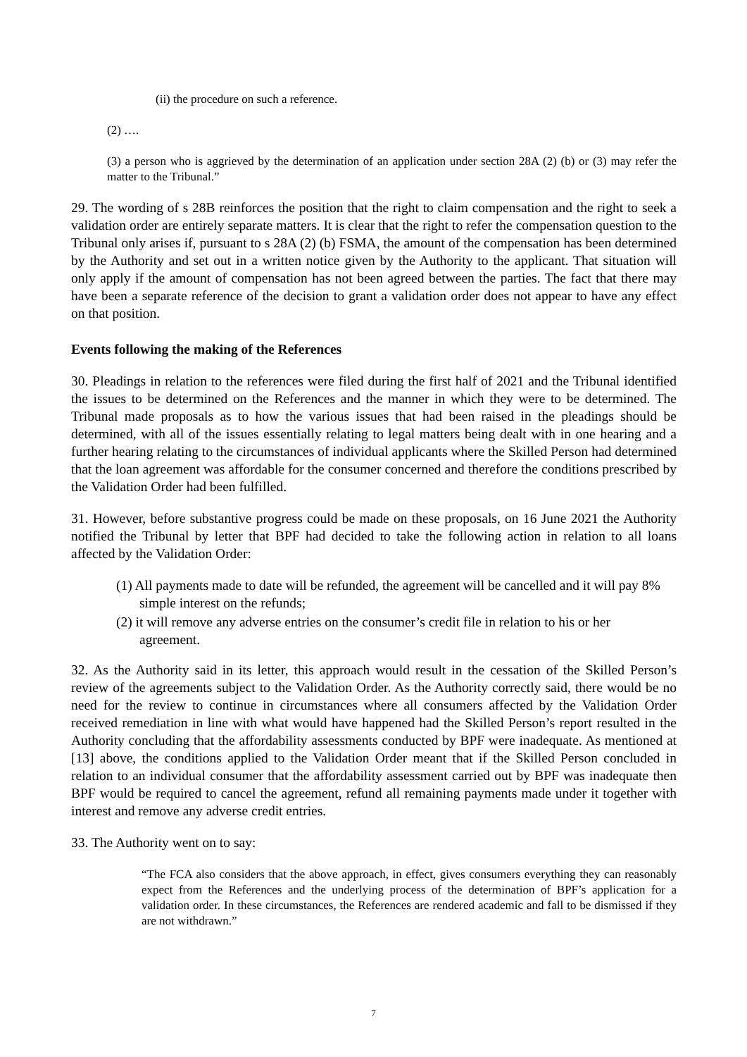(ii) the procedure on such a reference.
(2) ….
(3) a person who is aggrieved by the determination of an application under section 28A (2) (b) or (3) may refer the matter to the Tribunal.”
29. The wording of s 28B reinforces the position that the right to claim compensation and the right to seek a validation order are entirely separate matters. It is clear that the right to refer the compensation question to the Tribunal only arises if, pursuant to s 28A (2) (b) FSMA, the amount of the compensation has been determined by the Authority and set out in a written notice given by the Authority to the applicant. That situation will only apply if the amount of compensation has not been agreed between the parties. The fact that there may have been a separate reference of the decision to grant a validation order does not appear to have any effect on that position.
Events following the making of the References
30. Pleadings in relation to the references were filed during the first half of 2021 and the Tribunal identified the issues to be determined on the References and the manner in which they were to be determined. The Tribunal made proposals as to how the various issues that had been raised in the pleadings should be determined, with all of the issues essentially relating to legal matters being dealt with in one hearing and a further hearing relating to the circumstances of individual applicants where the Skilled Person had determined that the loan agreement was affordable for the consumer concerned and therefore the conditions prescribed by the Validation Order had been fulfilled.
31. However, before substantive progress could be made on these proposals, on 16 June 2021 the Authority notified the Tribunal by letter that BPF had decided to take the following action in relation to all loans affected by the Validation Order:
(1) All payments made to date will be refunded, the agreement will be cancelled and it will pay 8% simple interest on the refunds;
(2) it will remove any adverse entries on the consumer’s credit file in relation to his or her agreement.
32. As the Authority said in its letter, this approach would result in the cessation of the Skilled Person’s review of the agreements subject to the Validation Order. As the Authority correctly said, there would be no need for the review to continue in circumstances where all consumers affected by the Validation Order received remediation in line with what would have happened had the Skilled Person’s report resulted in the Authority concluding that the affordability assessments conducted by BPF were inadequate. As mentioned at [13] above, the conditions applied to the Validation Order meant that if the Skilled Person concluded in relation to an individual consumer that the affordability assessment carried out by BPF was inadequate then BPF would be required to cancel the agreement, refund all remaining payments made under it together with interest and remove any adverse credit entries.
33. The Authority went on to say:
“The FCA also considers that the above approach, in effect, gives consumers everything they can reasonably expect from the References and the underlying process of the determination of BPF’s application for a validation order. In these circumstances, the References are rendered academic and fall to be dismissed if they are not withdrawn.”
7